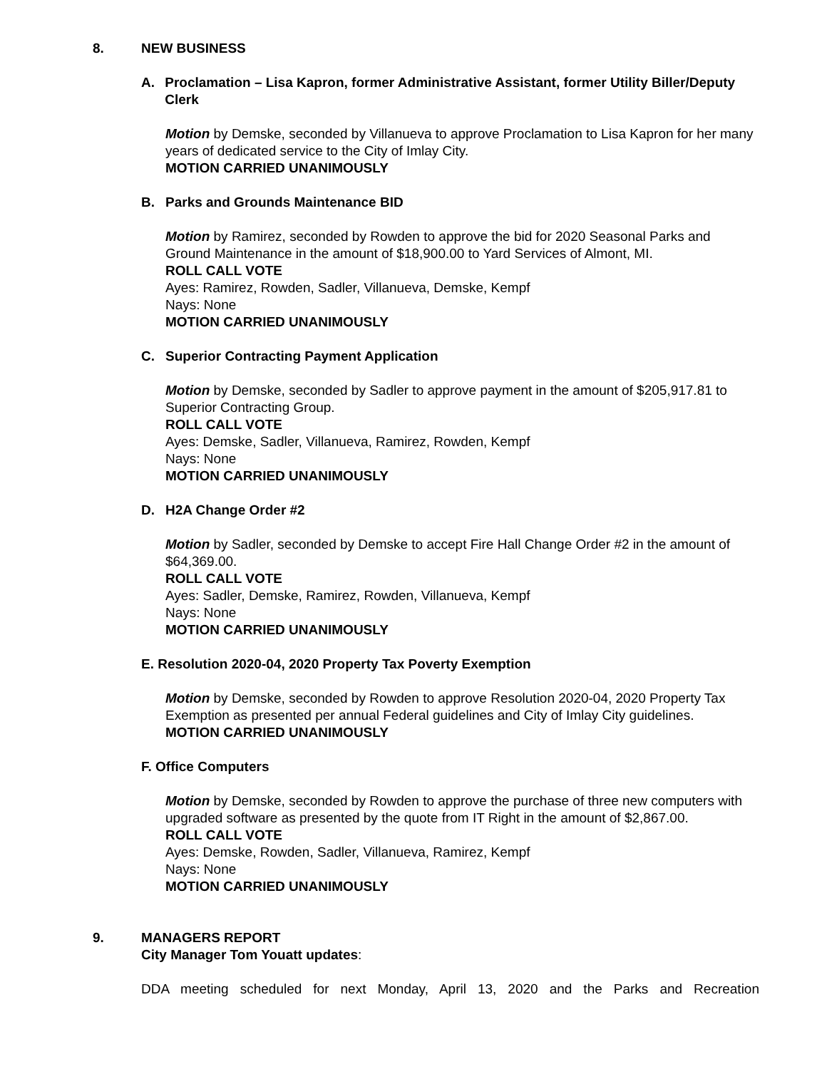8. NEW BUSINESS
A. Proclamation – Lisa Kapron, former Administrative Assistant, former Utility Biller/Deputy Clerk
Motion by Demske, seconded by Villanueva to approve Proclamation to Lisa Kapron for her many years of dedicated service to the City of Imlay City.
MOTION CARRIED UNANIMOUSLY
B. Parks and Grounds Maintenance BID
Motion by Ramirez, seconded by Rowden to approve the bid for 2020 Seasonal Parks and Ground Maintenance in the amount of $18,900.00 to Yard Services of Almont, MI.
ROLL CALL VOTE
Ayes: Ramirez, Rowden, Sadler, Villanueva, Demske, Kempf
Nays: None
MOTION CARRIED UNANIMOUSLY
C. Superior Contracting Payment Application
Motion by Demske, seconded by Sadler to approve payment in the amount of $205,917.81 to Superior Contracting Group.
ROLL CALL VOTE
Ayes: Demske, Sadler, Villanueva, Ramirez, Rowden, Kempf
Nays: None
MOTION CARRIED UNANIMOUSLY
D. H2A Change Order #2
Motion by Sadler, seconded by Demske to accept Fire Hall Change Order #2 in the amount of $64,369.00.
ROLL CALL VOTE
Ayes: Sadler, Demske, Ramirez, Rowden, Villanueva, Kempf
Nays: None
MOTION CARRIED UNANIMOUSLY
E. Resolution 2020-04, 2020 Property Tax Poverty Exemption
Motion by Demske, seconded by Rowden to approve Resolution 2020-04, 2020 Property Tax Exemption as presented per annual Federal guidelines and City of Imlay City guidelines.
MOTION CARRIED UNANIMOUSLY
F. Office Computers
Motion by Demske, seconded by Rowden to approve the purchase of three new computers with upgraded software as presented by the quote from IT Right in the amount of $2,867.00.
ROLL CALL VOTE
Ayes: Demske, Rowden, Sadler, Villanueva, Ramirez, Kempf
Nays: None
MOTION CARRIED UNANIMOUSLY
9. MANAGERS REPORT
City Manager Tom Youatt updates:
DDA meeting scheduled for next Monday, April 13, 2020 and the Parks and Recreation